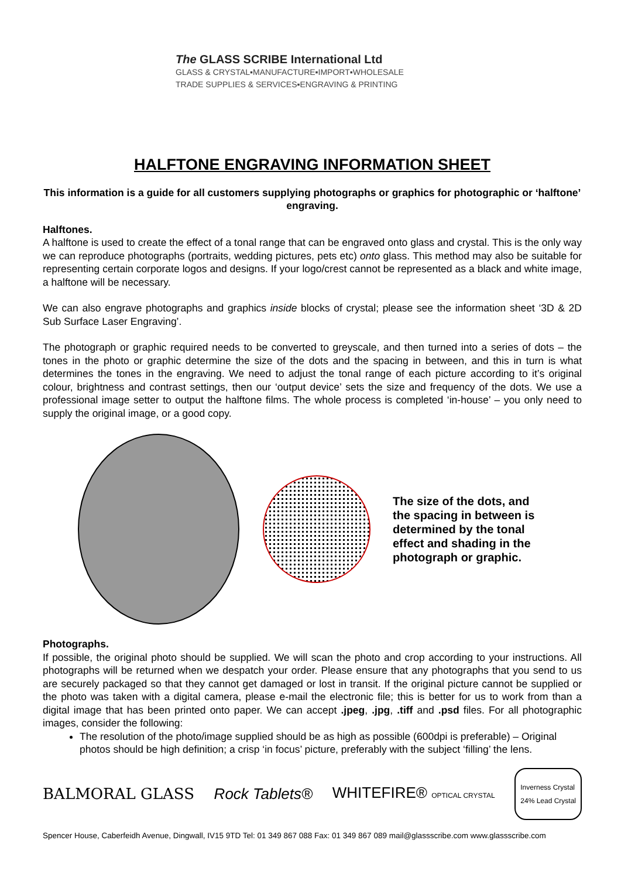The GLASS SCRIBE International Ltd
GLASS & CRYSTAL▪MANUFACTURE▪IMPORT▪WHOLESALE
TRADE SUPPLIES & SERVICES▪ENGRAVING & PRINTING
HALFTONE ENGRAVING INFORMATION SHEET
This information is a guide for all customers supplying photographs or graphics for photographic or ‘halftone’ engraving.
Halftones.
A halftone is used to create the effect of a tonal range that can be engraved onto glass and crystal. This is the only way we can reproduce photographs (portraits, wedding pictures, pets etc) onto glass. This method may also be suitable for representing certain corporate logos and designs. If your logo/crest cannot be represented as a black and white image, a halftone will be necessary.
We can also engrave photographs and graphics inside blocks of crystal; please see the information sheet ‘3D & 2D Sub Surface Laser Engraving’.
The photograph or graphic required needs to be converted to greyscale, and then turned into a series of dots – the tones in the photo or graphic determine the size of the dots and the spacing in between, and this in turn is what determines the tones in the engraving. We need to adjust the tonal range of each picture according to it’s original colour, brightness and contrast settings, then our ‘output device’ sets the size and frequency of the dots. We use a professional image setter to output the halftone films. The whole process is completed ‘in-house’ – you only need to supply the original image, or a good copy.
The size of the dots, and
the spacing in between is
determined by the tonal
effect and shading in the
photograph or graphic.
Photographs.
If possible, the original photo should be supplied. We will scan the photo and crop according to your instructions. All photographs will be returned when we despatch your order. Please ensure that any photographs that you send to us are securely packaged so that they cannot get damaged or lost in transit. If the original picture cannot be supplied or the photo was taken with a digital camera, please e-mail the electronic file; this is better for us to work from than a digital image that has been printed onto paper. We can accept .jpeg, .jpg, .tiff and .psd files. For all photographic images, consider the following:
The resolution of the photo/image supplied should be as high as possible (600dpi is preferable) – Original photos should be high definition; a crisp ‘in focus’ picture, preferably with the subject ‘filling’ the lens.
BALMORAL GLASS Rock Tablets® WHITEFIRE® OPTICAL CRYSTAL Inverness Crystal
24% Lead Crystal
Spencer House, Caberfeidh Avenue, Dingwall, IV15 9TD Tel: 01 349 867 088 Fax: 01 349 867 089 mail@glassscribe.com www.glassscribe.com